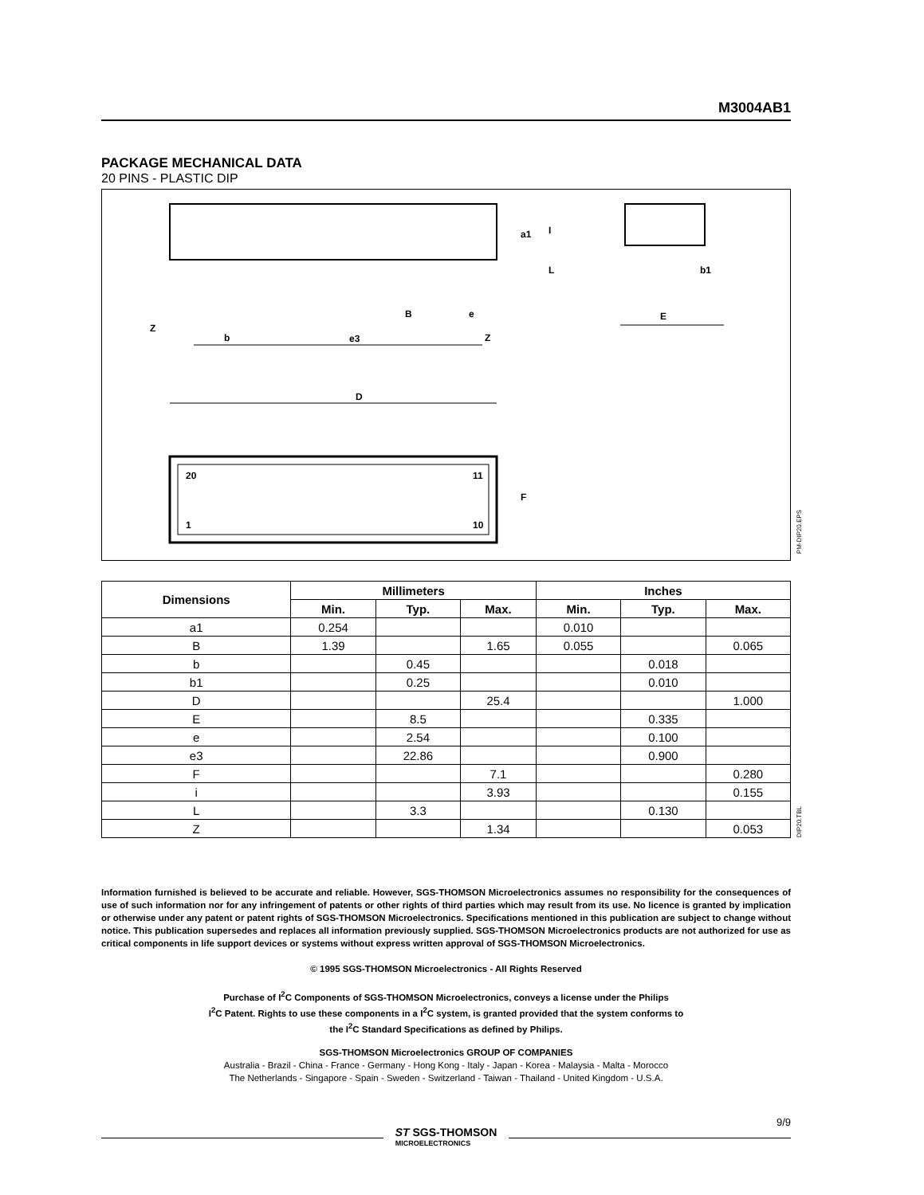M3004AB1
PACKAGE MECHANICAL DATA
20 PINS - PLASTIC DIP
D
b
e3
B
e
Z
Z
E
b1
a1
I
L
F
20
11
1
10
PM-DIP20.EPS
| Dimensions | Millimeters | | | Inches | | |
| --- | --- | --- | --- | --- | --- | --- |
| | Min. | Typ. | Max. | Min. | Typ. | Max. |
| a1 | 0.254 | | | 0.010 | | |
| B | 1.39 | | 1.65 | 0.055 | | 0.065 |
| b | | 0.45 | | | 0.018 | |
| b1 | | 0.25 | | | 0.010 | |
| D | | | 25.4 | | | 1.000 |
| E | | 8.5 | | | 0.335 | |
| e | | 2.54 | | | 0.100 | |
| e3 | | 22.86 | | | 0.900 | |
| F | | | 7.1 | | | 0.280 |
| i | | | 3.93 | | | 0.155 |
| L | | 3.3 | | | 0.130 | |
| Z | | | 1.34 | | | 0.053 |
DIP20.TBL
Information furnished is believed to be accurate and reliable. However, SGS-THOMSON Microelectronics assumes no responsibility for the consequences of use of such information nor for any infringement of patents or other rights of third parties which may result from its use. No licence is granted by implication or otherwise under any patent or patent rights of SGS-THOMSON Microelectronics. Specifications mentioned in this publication are subject to change without notice. This publication supersedes and replaces all information previously supplied. SGS-THOMSON Microelectronics products are not authorized for use as critical components in life support devices or systems without express written approval of SGS-THOMSON Microelectronics.
© 1995 SGS-THOMSON Microelectronics - All Rights Reserved
Purchase of I<sup>2</sup>C Components of SGS-THOMSON Microelectronics, conveys a license under the Philips
I<sup>2</sup>C Patent. Rights to use these components in a I<sup>2</sup>C system, is granted provided that the system conforms to
the I<sup>2</sup>C Standard Specifications as defined by Philips.
SGS-THOMSON Microelectronics GROUP OF COMPANIES
Australia - Brazil - China - France - Germany - Hong Kong - Italy - Japan - Korea - Malaysia - Malta - Morocco
The Netherlands - Singapore - Spain - Sweden - Switzerland - Taiwan - Thailand - United Kingdom - U.S.A.
ST SGS-THOMSON
MICROELECTRONICS
9/9